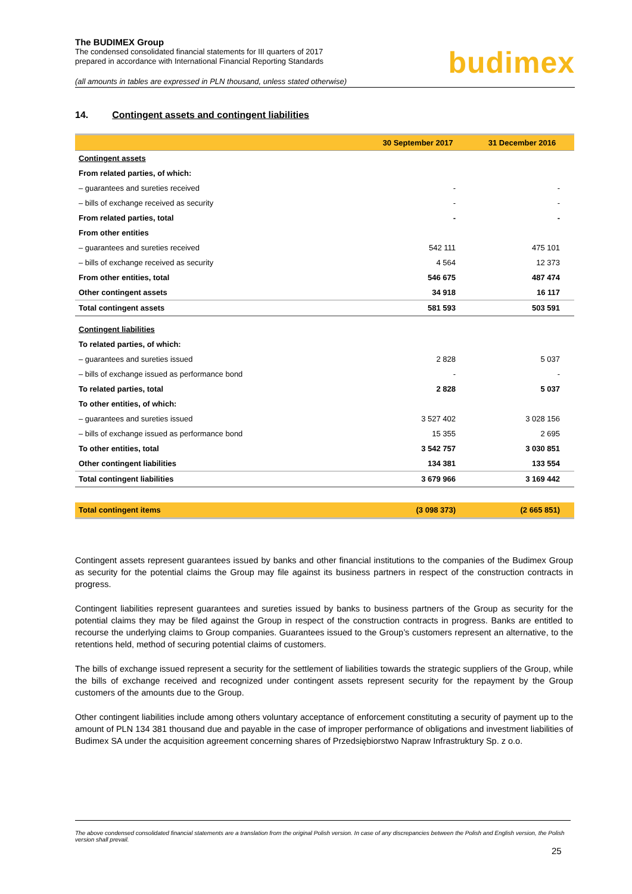The BUDIMEX Group
The condensed consolidated financial statements for III quarters of 2017
prepared in accordance with International Financial Reporting Standards
budimex
(all amounts in tables are expressed in PLN thousand, unless stated otherwise)
14. Contingent assets and contingent liabilities
| | 30 September 2017 | 31 December 2016 |
| --- | --- | --- |
| Contingent assets | | |
| From related parties, of which: | | |
| – guarantees and sureties received | - | - |
| – bills of exchange received as security | - | - |
| From related parties, total | - | - |
| From other entities | | |
| – guarantees and sureties received | 542 111 | 475 101 |
| – bills of exchange received as security | 4 564 | 12 373 |
| From other entities, total | 546 675 | 487 474 |
| Other contingent assets | 34 918 | 16 117 |
| Total contingent assets | 581 593 | 503 591 |
| Contingent liabilities | | |
| To related parties, of which: | | |
| – guarantees and sureties issued | 2 828 | 5 037 |
| – bills of exchange issued as performance bond | - | - |
| To related parties, total | 2 828 | 5 037 |
| To other entities, of which: | | |
| – guarantees and sureties issued | 3 527 402 | 3 028 156 |
| – bills of exchange issued as performance bond | 15 355 | 2 695 |
| To other entities, total | 3 542 757 | 3 030 851 |
| Other contingent liabilities | 134 381 | 133 554 |
| Total contingent liabilities | 3 679 966 | 3 169 442 |
| Total contingent items | (3 098 373) | (2 665 851) |
Contingent assets represent guarantees issued by banks and other financial institutions to the companies of the Budimex Group as security for the potential claims the Group may file against its business partners in respect of the construction contracts in progress.
Contingent liabilities represent guarantees and sureties issued by banks to business partners of the Group as security for the potential claims they may be filed against the Group in respect of the construction contracts in progress. Banks are entitled to recourse the underlying claims to Group companies. Guarantees issued to the Group’s customers represent an alternative, to the retentions held, method of securing potential claims of customers.
The bills of exchange issued represent a security for the settlement of liabilities towards the strategic suppliers of the Group, while the bills of exchange received and recognized under contingent assets represent security for the repayment by the Group customers of the amounts due to the Group.
Other contingent liabilities include among others voluntary acceptance of enforcement constituting a security of payment up to the amount of PLN 134 381 thousand due and payable in the case of improper performance of obligations and investment liabilities of Budimex SA under the acquisition agreement concerning shares of Przedsiębiorstwo Napraw Infrastruktury Sp. z o.o.
The above condensed consolidated financial statements are a translation from the original Polish version. In case of any discrepancies between the Polish and English version, the Polish version shall prevail.
25